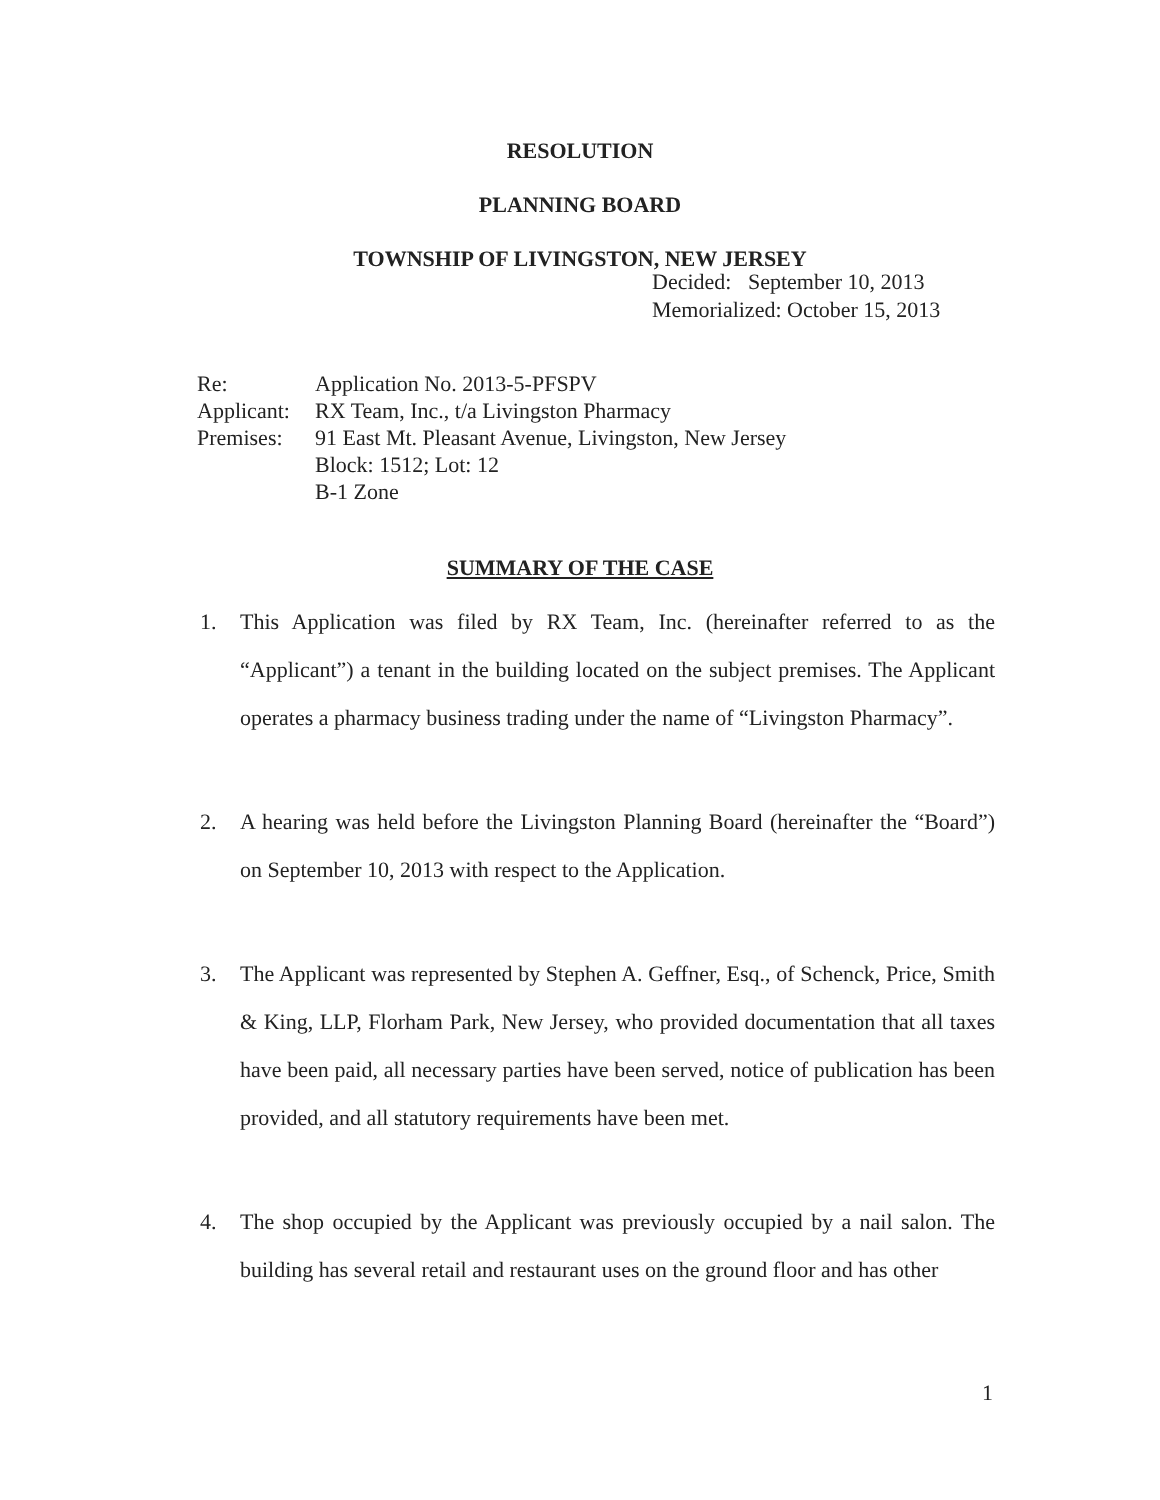RESOLUTION
PLANNING BOARD
TOWNSHIP OF LIVINGSTON, NEW JERSEY
Decided: September 10, 2013
Memorialized: October 15, 2013
| Re: | Application No. 2013-5-PFSPV |
| Applicant: | RX Team, Inc., t/a Livingston Pharmacy |
| Premises: | 91 East Mt. Pleasant Avenue, Livingston, New Jersey Block: 1512; Lot: 12 B-1 Zone |
SUMMARY OF THE CASE
1. This Application was filed by RX Team, Inc. (hereinafter referred to as the “Applicant”) a tenant in the building located on the subject premises. The Applicant operates a pharmacy business trading under the name of “Livingston Pharmacy”.
2. A hearing was held before the Livingston Planning Board (hereinafter the “Board”) on September 10, 2013 with respect to the Application.
3. The Applicant was represented by Stephen A. Geffner, Esq., of Schenck, Price, Smith & King, LLP, Florham Park, New Jersey, who provided documentation that all taxes have been paid, all necessary parties have been served, notice of publication has been provided, and all statutory requirements have been met.
4. The shop occupied by the Applicant was previously occupied by a nail salon. The building has several retail and restaurant uses on the ground floor and has other
1